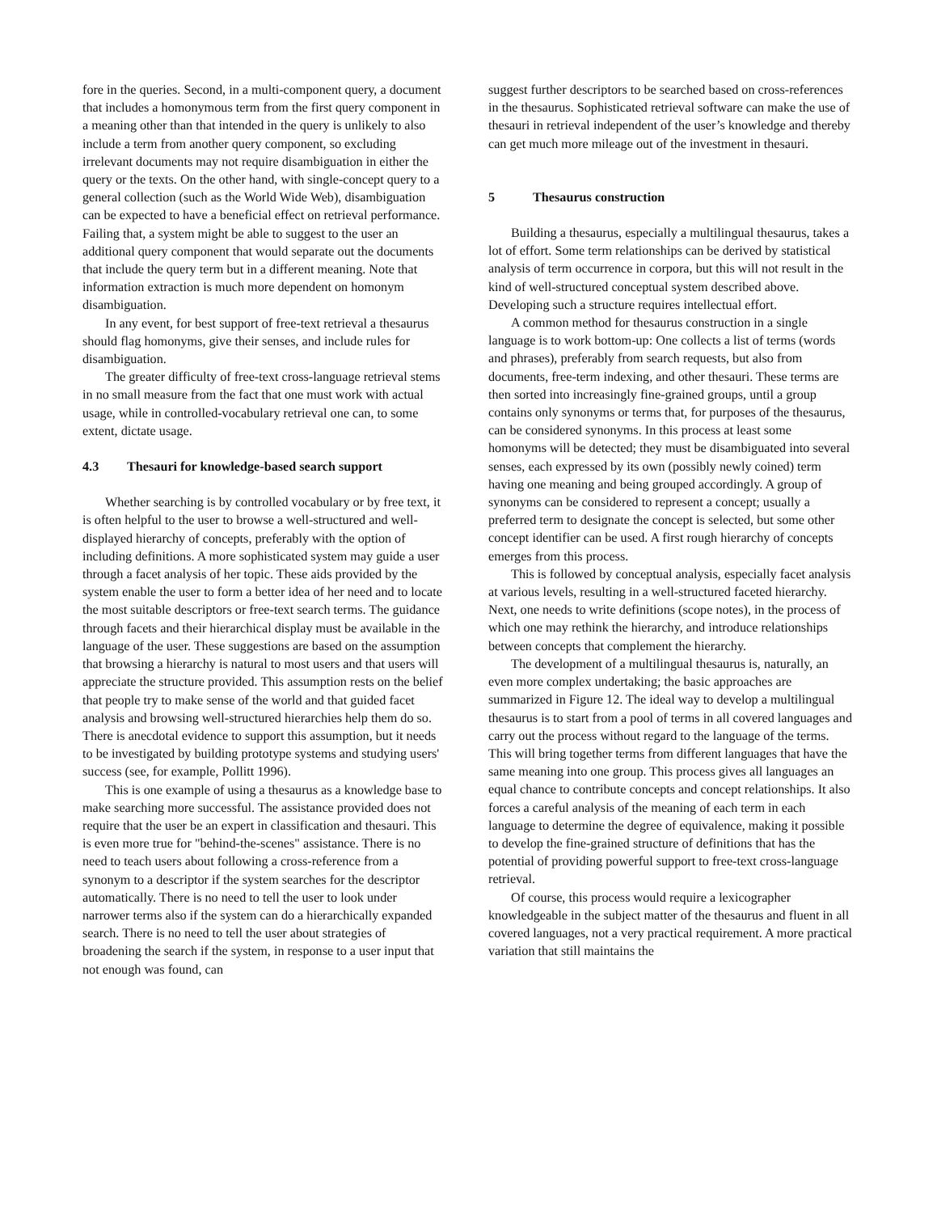fore in the queries. Second, in a multi-component query, a document that includes a homonymous term from the first query component in a meaning other than that intended in the query is unlikely to also include a term from another query component, so excluding irrelevant documents may not require disambiguation in either the query or the texts. On the other hand, with single-concept query to a general collection (such as the World Wide Web), disambiguation can be expected to have a beneficial effect on retrieval performance. Failing that, a system might be able to suggest to the user an additional query component that would separate out the documents that include the query term but in a different meaning. Note that information extraction is much more dependent on homonym disambiguation.
In any event, for best support of free-text retrieval a thesaurus should flag homonyms, give their senses, and include rules for disambiguation.
The greater difficulty of free-text cross-language retrieval stems in no small measure from the fact that one must work with actual usage, while in controlled-vocabulary retrieval one can, to some extent, dictate usage.
4.3 Thesauri for knowledge-based search support
Whether searching is by controlled vocabulary or by free text, it is often helpful to the user to browse a well-structured and well-displayed hierarchy of concepts, preferably with the option of including definitions. A more sophisticated system may guide a user through a facet analysis of her topic. These aids provided by the system enable the user to form a better idea of her need and to locate the most suitable descriptors or free-text search terms. The guidance through facets and their hierarchical display must be available in the language of the user. These suggestions are based on the assumption that browsing a hierarchy is natural to most users and that users will appreciate the structure provided. This assumption rests on the belief that people try to make sense of the world and that guided facet analysis and browsing well-structured hierarchies help them do so. There is anecdotal evidence to support this assumption, but it needs to be investigated by building prototype systems and studying users' success (see, for example, Pollitt 1996).
This is one example of using a thesaurus as a knowledge base to make searching more successful. The assistance provided does not require that the user be an expert in classification and thesauri. This is even more true for "behind-the-scenes" assistance. There is no need to teach users about following a cross-reference from a synonym to a descriptor if the system searches for the descriptor automatically. There is no need to tell the user to look under narrower terms also if the system can do a hierarchically expanded search. There is no need to tell the user about strategies of broadening the search if the system, in response to a user input that not enough was found, can
suggest further descriptors to be searched based on cross-references in the thesaurus. Sophisticated retrieval software can make the use of thesauri in retrieval independent of the user’s knowledge and thereby can get much more mileage out of the investment in thesauri.
5 Thesaurus construction
Building a thesaurus, especially a multilingual thesaurus, takes a lot of effort. Some term relationships can be derived by statistical analysis of term occurrence in corpora, but this will not result in the kind of well-structured conceptual system described above. Developing such a structure requires intellectual effort.
A common method for thesaurus construction in a single language is to work bottom-up: One collects a list of terms (words and phrases), preferably from search requests, but also from documents, free-term indexing, and other thesauri. These terms are then sorted into increasingly fine-grained groups, until a group contains only synonyms or terms that, for purposes of the thesaurus, can be considered synonyms. In this process at least some homonyms will be detected; they must be disambiguated into several senses, each expressed by its own (possibly newly coined) term having one meaning and being grouped accordingly. A group of synonyms can be considered to represent a concept; usually a preferred term to designate the concept is selected, but some other concept identifier can be used. A first rough hierarchy of concepts emerges from this process.
This is followed by conceptual analysis, especially facet analysis at various levels, resulting in a well-structured faceted hierarchy. Next, one needs to write definitions (scope notes), in the process of which one may rethink the hierarchy, and introduce relationships between concepts that complement the hierarchy.
The development of a multilingual thesaurus is, naturally, an even more complex undertaking; the basic approaches are summarized in Figure 12. The ideal way to develop a multilingual thesaurus is to start from a pool of terms in all covered languages and carry out the process without regard to the language of the terms. This will bring together terms from different languages that have the same meaning into one group. This process gives all languages an equal chance to contribute concepts and concept relationships. It also forces a careful analysis of the meaning of each term in each language to determine the degree of equivalence, making it possible to develop the fine-grained structure of definitions that has the potential of providing powerful support to free-text cross-language retrieval.
Of course, this process would require a lexicographer knowledgeable in the subject matter of the thesaurus and fluent in all covered languages, not a very practical requirement. A more practical variation that still maintains the